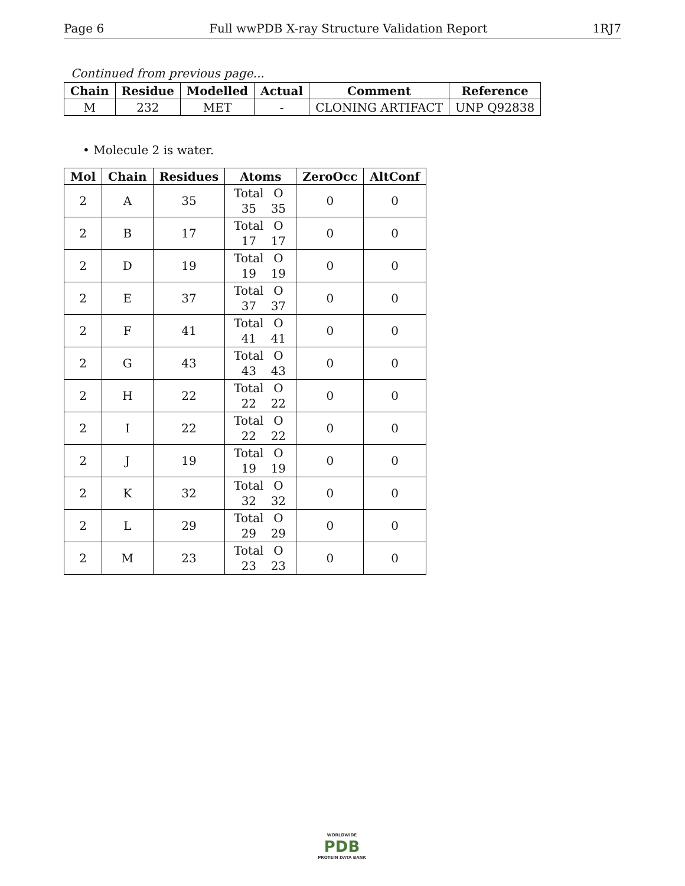Page 6 Full wwPDB X-ray Structure Validation Report 1RJ7
Continued from previous page...
| Chain | Residue | Modelled | Actual | Comment | Reference |
| --- | --- | --- | --- | --- | --- |
| M | 232 | MET | - | CLONING ARTIFACT | UNP Q92838 |
• Molecule 2 is water.
| Mol | Chain | Residues | Atoms | ZeroOcc | AltConf |
| --- | --- | --- | --- | --- | --- |
| 2 | A | 35 | Total O 35 35 | 0 | 0 |
| 2 | B | 17 | Total O 17 17 | 0 | 0 |
| 2 | D | 19 | Total O 19 19 | 0 | 0 |
| 2 | E | 37 | Total O 37 37 | 0 | 0 |
| 2 | F | 41 | Total O 41 41 | 0 | 0 |
| 2 | G | 43 | Total O 43 43 | 0 | 0 |
| 2 | H | 22 | Total O 22 22 | 0 | 0 |
| 2 | I | 22 | Total O 22 22 | 0 | 0 |
| 2 | J | 19 | Total O 19 19 | 0 | 0 |
| 2 | K | 32 | Total O 32 32 | 0 | 0 |
| 2 | L | 29 | Total O 29 29 | 0 | 0 |
| 2 | M | 23 | Total O 23 23 | 0 | 0 |
WORLDWIDE
PDB
PROTEIN DATA BANK